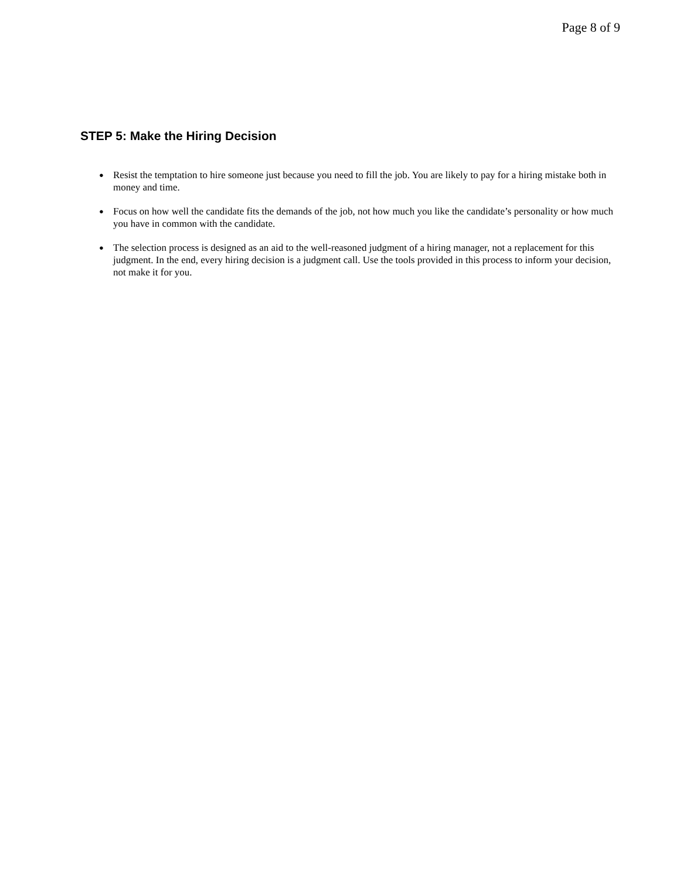Page 8 of 9
STEP 5: Make the Hiring Decision
● Resist the temptation to hire someone just because you need to fill the job. You are likely to pay for a hiring mistake both in money and time.
● Focus on how well the candidate fits the demands of the job, not how much you like the candidate’s personality or how much you have in common with the candidate.
● The selection process is designed as an aid to the well-reasoned judgment of a hiring manager, not a replacement for this judgment. In the end, every hiring decision is a judgment call. Use the tools provided in this process to inform your decision, not make it for you.